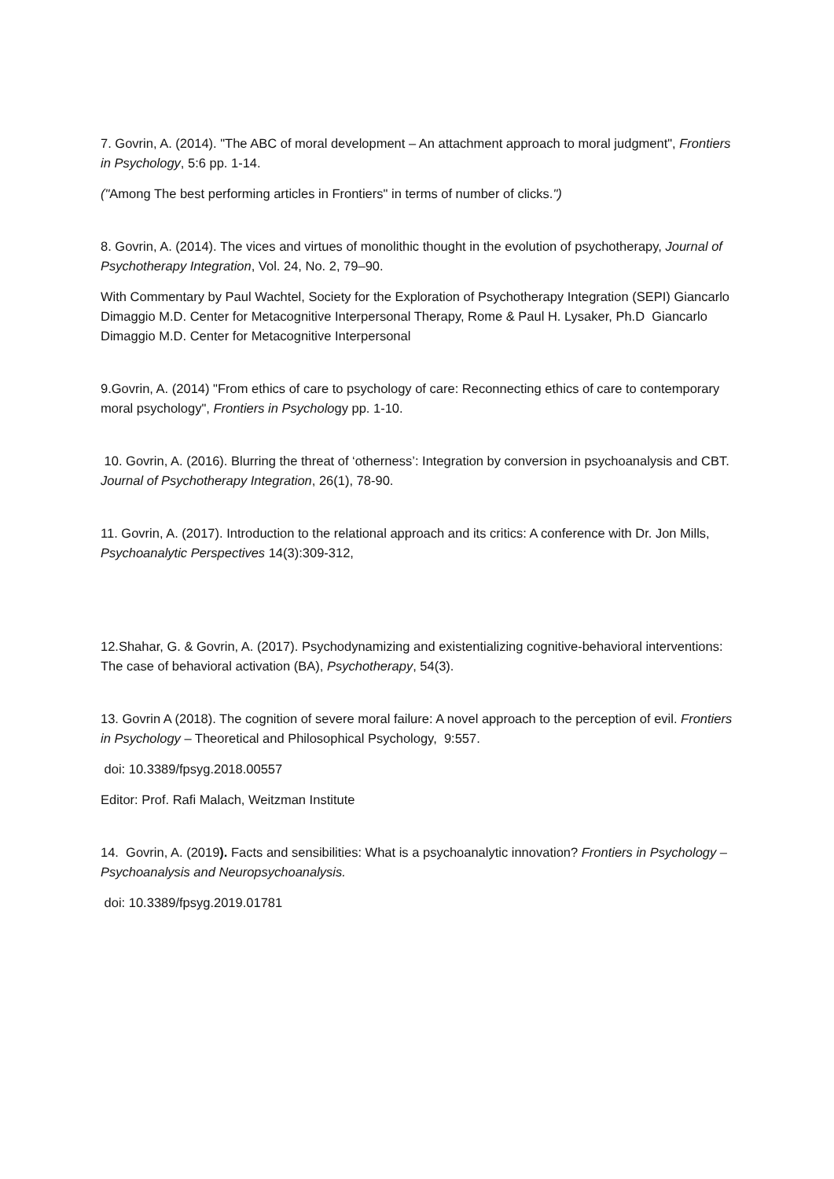7. Govrin, A. (2014). "The ABC of moral development – An attachment approach to moral judgment", Frontiers in Psychology, 5:6 pp. 1-14.
("Among The best performing articles in Frontiers" in terms of number of clicks.")
8. Govrin, A. (2014). The vices and virtues of monolithic thought in the evolution of psychotherapy, Journal of Psychotherapy Integration, Vol. 24, No. 2, 79–90.
With Commentary by Paul Wachtel, Society for the Exploration of Psychotherapy Integration (SEPI) Giancarlo Dimaggio M.D. Center for Metacognitive Interpersonal Therapy, Rome & Paul H. Lysaker, Ph.D Giancarlo Dimaggio M.D. Center for Metacognitive Interpersonal
9.Govrin, A. (2014) "From ethics of care to psychology of care: Reconnecting ethics of care to contemporary moral psychology", Frontiers in Psychology pp. 1-10.
10. Govrin, A. (2016). Blurring the threat of ‘otherness’: Integration by conversion in psychoanalysis and CBT. Journal of Psychotherapy Integration, 26(1), 78-90.
11. Govrin, A. (2017). Introduction to the relational approach and its critics: A conference with Dr. Jon Mills, Psychoanalytic Perspectives 14(3):309-312,
12.Shahar, G. & Govrin, A. (2017). Psychodynamizing and existentializing cognitive-behavioral interventions: The case of behavioral activation (BA), Psychotherapy, 54(3).
13. Govrin A (2018). The cognition of severe moral failure: A novel approach to the perception of evil. Frontiers in Psychology – Theoretical and Philosophical Psychology, 9:557.
doi: 10.3389/fpsyg.2018.00557
Editor: Prof. Rafi Malach, Weitzman Institute
14. Govrin, A. (2019). Facts and sensibilities: What is a psychoanalytic innovation? Frontiers in Psychology – Psychoanalysis and Neuropsychoanalysis.
doi: 10.3389/fpsyg.2019.01781